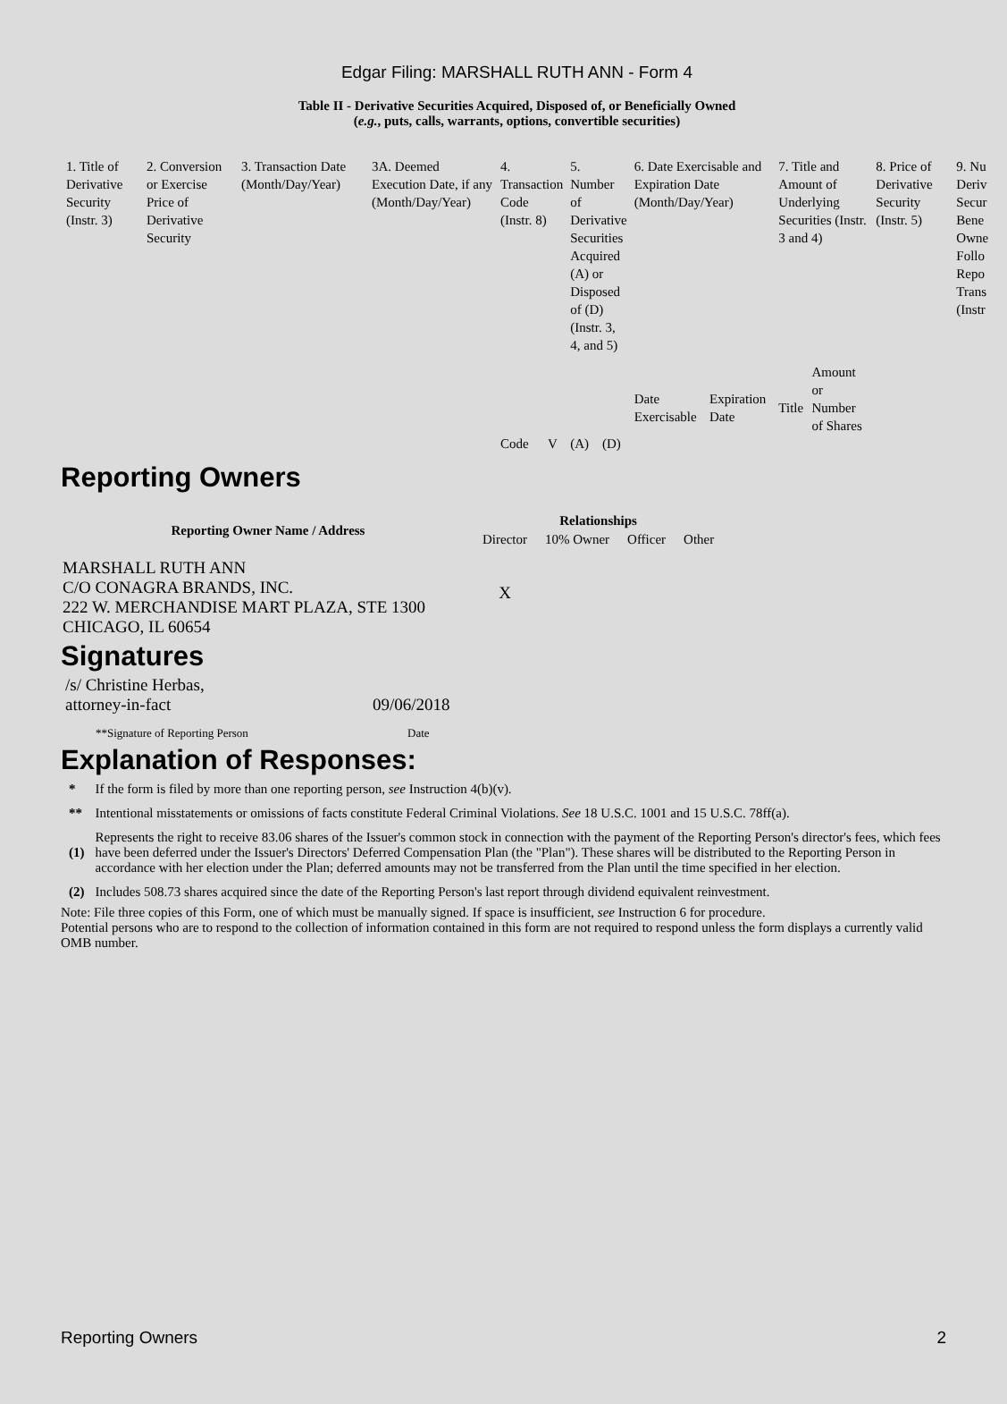Edgar Filing: MARSHALL RUTH ANN - Form 4
Table II - Derivative Securities Acquired, Disposed of, or Beneficially Owned
(e.g., puts, calls, warrants, options, convertible securities)
| 1. Title of Derivative Security (Instr. 3) | 2. Conversion or Exercise Price of Derivative Security | 3. Transaction Date (Month/Day/Year) | 3A. Deemed Execution Date, if any (Month/Day/Year) | 4. Transaction Code (Instr. 8) | | 5. Number of Derivative Securities Acquired (A) or Disposed of (D) (Instr. 3, 4, and 5) | | 6. Date Exercisable and Expiration Date (Month/Day/Year) | | 7. Title and Amount of Underlying Securities (Instr. 3 and 4) | | 8. Price of Derivative Security (Instr. 5) | 9. Nu Deriv Secur Bene Owne Follo Repo Trans (Instr |
| | | | | Code | V | (A) | (D) | Date Exercisable | Expiration Date | Title | Amount or Number of Shares | | |
Reporting Owners
| Reporting Owner Name / Address | Relationships | | | |
| --- | --- | --- | --- | --- |
| | Director | 10% Owner | Officer | Other |
| MARSHALL RUTH ANN C/O CONAGRA BRANDS, INC. 222 W. MERCHANDISE MART PLAZA, STE 1300 CHICAGO, IL 60654 | X | | | |
Signatures
| /s/ Christine Herbas, attorney-in-fact | 09/06/2018 |
| **Signature of Reporting Person | Date |
Explanation of Responses:
| * | If the form is filed by more than one reporting person, see Instruction 4(b)(v). |
| ** | Intentional misstatements or omissions of facts constitute Federal Criminal Violations. See 18 U.S.C. 1001 and 15 U.S.C. 78ff(a). |
| (1) | Represents the right to receive 83.06 shares of the Issuer's common stock in connection with the payment of the Reporting Person's director's fees, which fees have been deferred under the Issuer's Directors' Deferred Compensation Plan (the "Plan"). These shares will be distributed to the Reporting Person in accordance with her election under the Plan; deferred amounts may not be transferred from the Plan until the time specified in her election. |
| (2) | Includes 508.73 shares acquired since the date of the Reporting Person's last report through dividend equivalent reinvestment. |
Note: File three copies of this Form, one of which must be manually signed. If space is insufficient, see Instruction 6 for procedure.
Potential persons who are to respond to the collection of information contained in this form are not required to respond unless the form displays a currently valid OMB number.
Reporting Owners 2